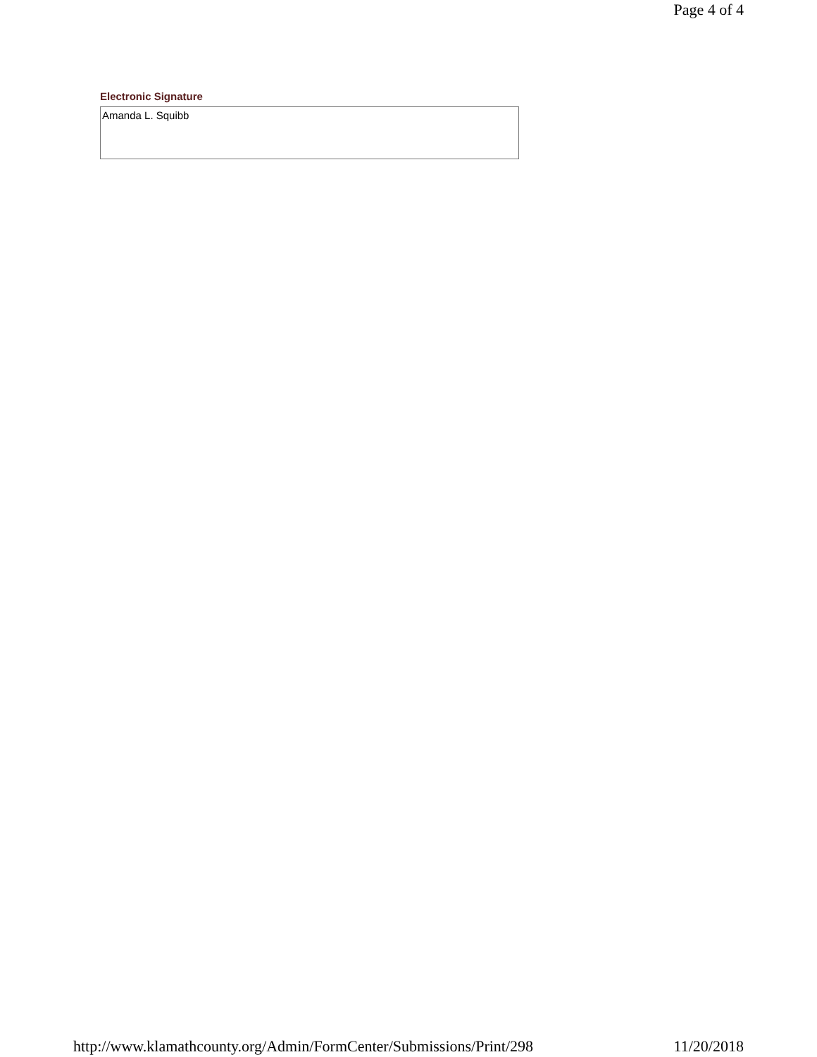Page 4 of 4
Electronic Signature
Amanda L. Squibb
http://www.klamathcounty.org/Admin/FormCenter/Submissions/Print/298 11/20/2018